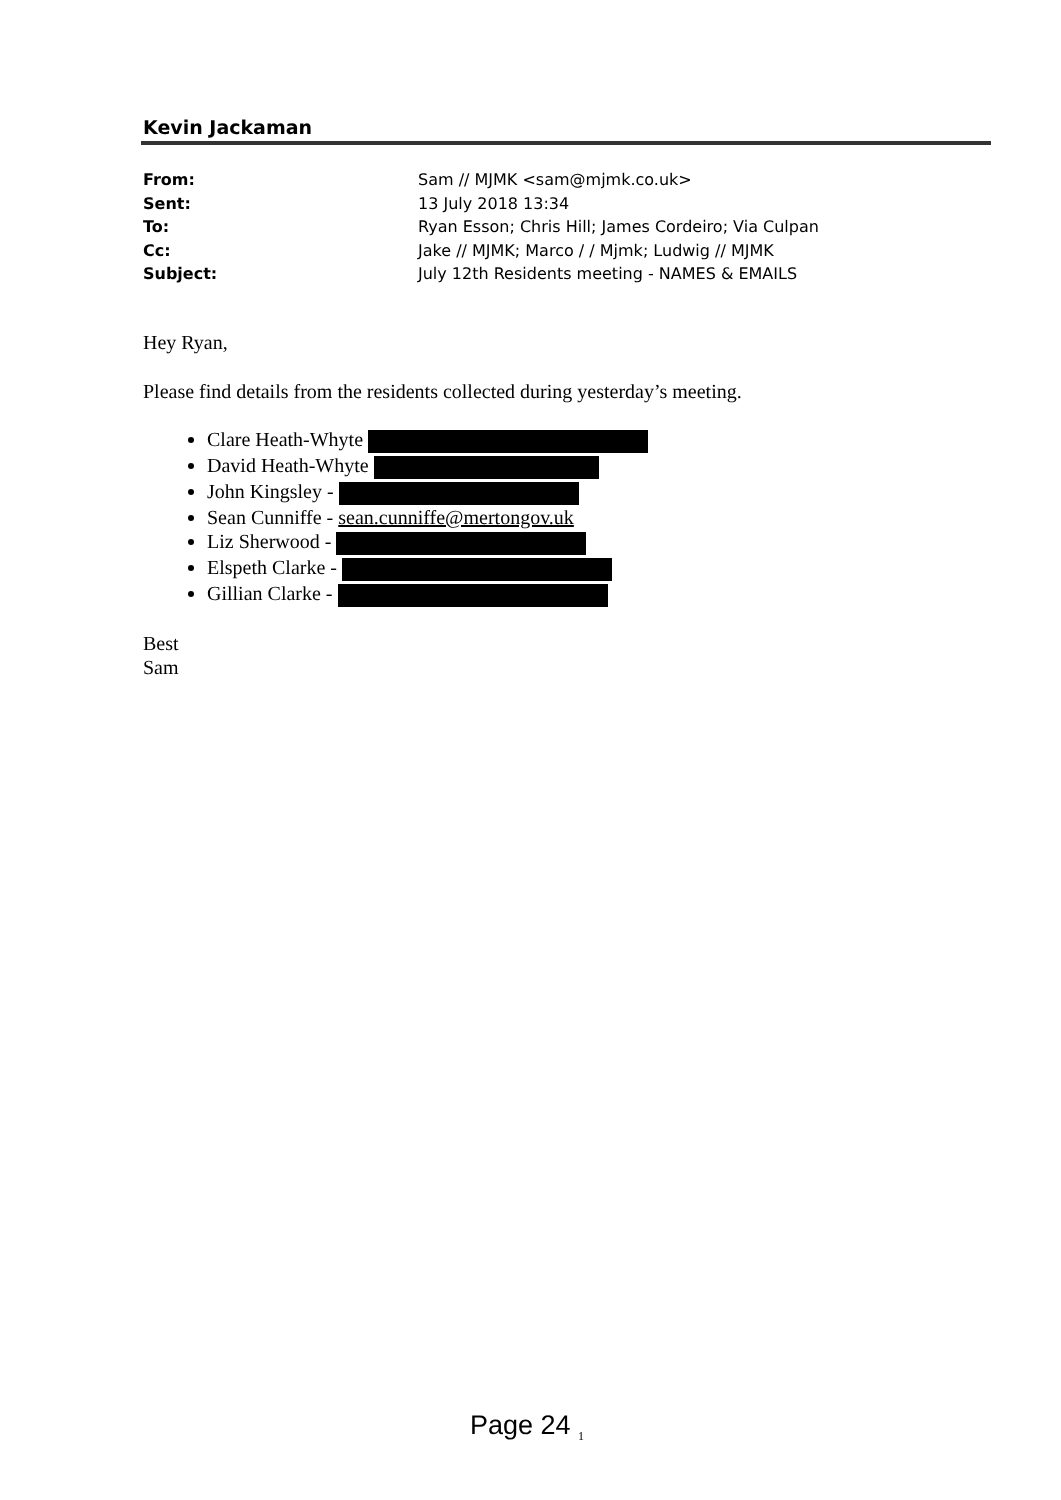Kevin Jackaman
From: Sam // MJMK <sam@mjmk.co.uk>
Sent: 13 July 2018 13:34
To: Ryan Esson; Chris Hill; James Cordeiro; Via Culpan
Cc: Jake // MJMK; Marco / / Mjmk; Ludwig // MJMK
Subject: July 12th Residents meeting - NAMES & EMAILS
Hey Ryan,
Please find details from the residents collected during yesterday’s meeting.
Clare Heath-Whyte
David Heath-Whyte
John Kingsley -
Sean Cunniffe - sean.cunniffe@mertongov.uk
Liz Sherwood -
Elspeth Clarke -
Gillian Clarke -
Best
Sam
Page 24 <sub>1</sub>